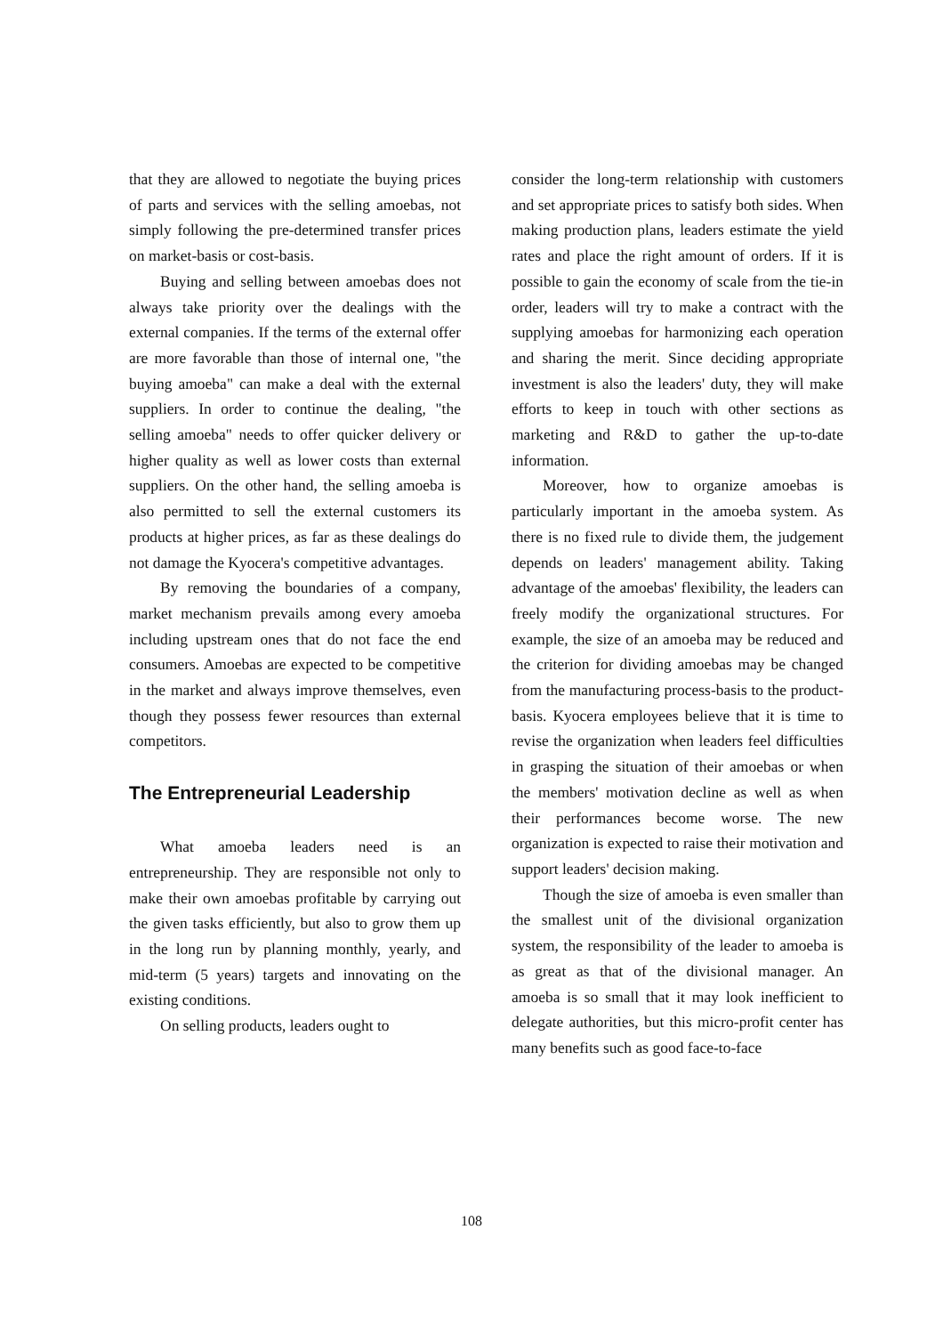that they are allowed to negotiate the buying prices of parts and services with the selling amoebas, not simply following the pre-determined transfer prices on market-basis or cost-basis.
Buying and selling between amoebas does not always take priority over the dealings with the external companies. If the terms of the external offer are more favorable than those of internal one, "the buying amoeba" can make a deal with the external suppliers. In order to continue the dealing, "the selling amoeba" needs to offer quicker delivery or higher quality as well as lower costs than external suppliers. On the other hand, the selling amoeba is also permitted to sell the external customers its products at higher prices, as far as these dealings do not damage the Kyocera's competitive advantages.
By removing the boundaries of a company, market mechanism prevails among every amoeba including upstream ones that do not face the end consumers. Amoebas are expected to be competitive in the market and always improve themselves, even though they possess fewer resources than external competitors.
The Entrepreneurial Leadership
What amoeba leaders need is an entrepreneurship. They are responsible not only to make their own amoebas profitable by carrying out the given tasks efficiently, but also to grow them up in the long run by planning monthly, yearly, and mid-term (5 years) targets and innovating on the existing conditions.
On selling products, leaders ought to
consider the long-term relationship with customers and set appropriate prices to satisfy both sides. When making production plans, leaders estimate the yield rates and place the right amount of orders. If it is possible to gain the economy of scale from the tie-in order, leaders will try to make a contract with the supplying amoebas for harmonizing each operation and sharing the merit. Since deciding appropriate investment is also the leaders' duty, they will make efforts to keep in touch with other sections as marketing and R&D to gather the up-to-date information.
Moreover, how to organize amoebas is particularly important in the amoeba system. As there is no fixed rule to divide them, the judgement depends on leaders' management ability. Taking advantage of the amoebas' flexibility, the leaders can freely modify the organizational structures. For example, the size of an amoeba may be reduced and the criterion for dividing amoebas may be changed from the manufacturing process-basis to the product-basis. Kyocera employees believe that it is time to revise the organization when leaders feel difficulties in grasping the situation of their amoebas or when the members' motivation decline as well as when their performances become worse. The new organization is expected to raise their motivation and support leaders' decision making.
Though the size of amoeba is even smaller than the smallest unit of the divisional organization system, the responsibility of the leader to amoeba is as great as that of the divisional manager. An amoeba is so small that it may look inefficient to delegate authorities, but this micro-profit center has many benefits such as good face-to-face
108